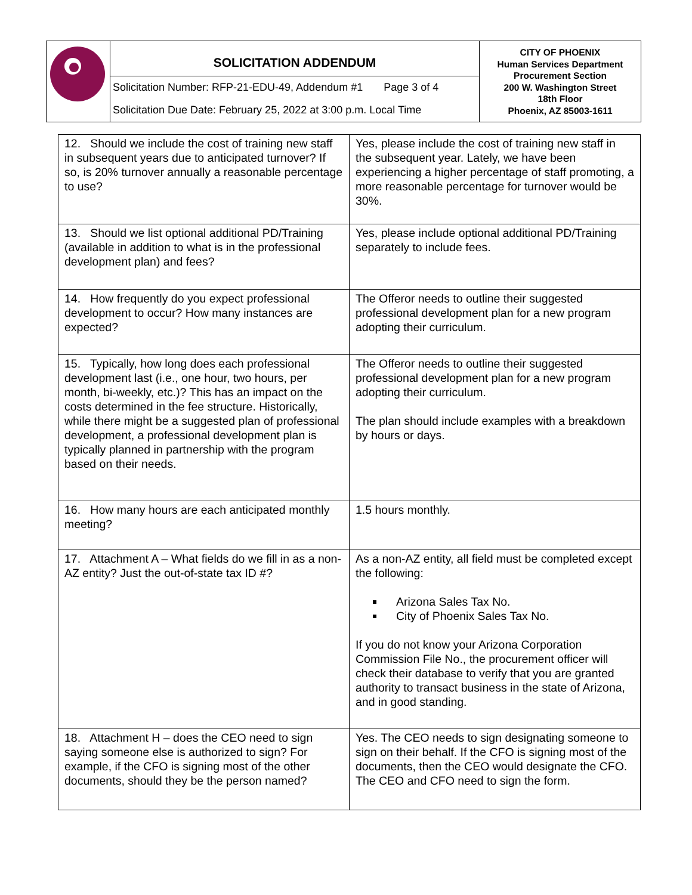| | SOLICITATION ADDENDUM | CITY OF PHOENIX Human Services Department Procurement Section 200 W. Washington Street 18th Floor Phoenix, AZ 85003-1611 |
| | Solicitation Number: RFP-21-EDU-49, Addendum #1 Page 3 of 4 | |
| | Solicitation Due Date: February 25, 2022 at 3:00 p.m. Local Time | |
| 12. Should we include the cost of training new staff in subsequent years due to anticipated turnover? If so, is 20% turnover annually a reasonable percentage to use? | Yes, please include the cost of training new staff in the subsequent year. Lately, we have been experiencing a higher percentage of staff promoting, a more reasonable percentage for turnover would be 30%. |
| 13. Should we list optional additional PD/Training (available in addition to what is in the professional development plan) and fees? | Yes, please include optional additional PD/Training separately to include fees. |
| 14. How frequently do you expect professional development to occur? How many instances are expected? | The Offeror needs to outline their suggested professional development plan for a new program adopting their curriculum. |
| 15. Typically, how long does each professional development last (i.e., one hour, two hours, per month, bi-weekly, etc.)? This has an impact on the costs determined in the fee structure. Historically, while there might be a suggested plan of professional development, a professional development plan is typically planned in partnership with the program based on their needs. | The Offeror needs to outline their suggested professional development plan for a new program adopting their curriculum. The plan should include examples with a breakdown by hours or days. |
| 16. How many hours are each anticipated monthly meeting? | 1.5 hours monthly. |
| 17. Attachment A – What fields do we fill in as a non-AZ entity? Just the out-of-state tax ID #? | As a non-AZ entity, all field must be completed except the following: Arizona Sales Tax No. City of Phoenix Sales Tax No. If you do not know your Arizona Corporation Commission File No., the procurement officer will check their database to verify that you are granted authority to transact business in the state of Arizona, and in good standing. |
| 18. Attachment H – does the CEO need to sign saying someone else is authorized to sign? For example, if the CFO is signing most of the other documents, should they be the person named? | Yes. The CEO needs to sign designating someone to sign on their behalf. If the CFO is signing most of the documents, then the CEO would designate the CFO. The CEO and CFO need to sign the form. |